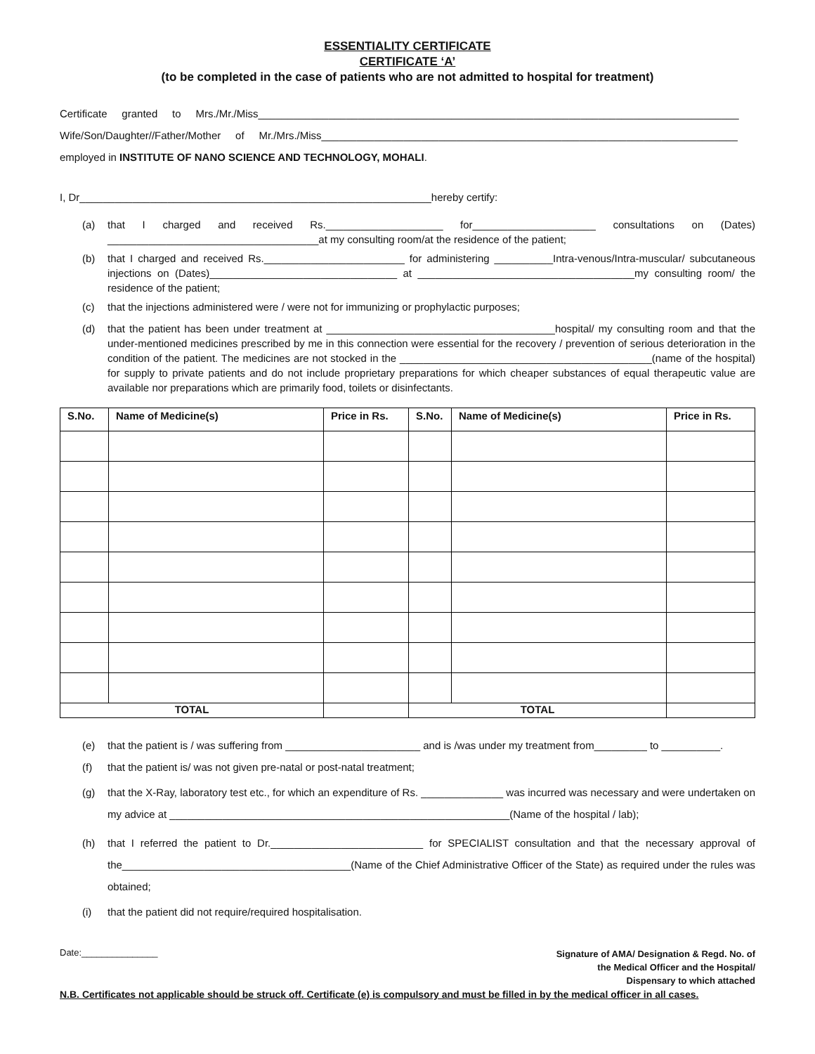ESSENTIALITY CERTIFICATE
CERTIFICATE ‘A’
(to be completed in the case of patients who are not admitted to hospital for treatment)
Certificate granted to Mrs./Mr./Miss__________________________________________________________________________________
Wife/Son/Daughter//Father/Mother of Mr./Mrs./Miss_______________________________________________________________________
employed in INSTITUTE OF NANO SCIENCE AND TECHNOLOGY, MOHALI.
I, Dr____________________________________________________________hereby certify:
(a) that I charged and received Rs.____________________ for_____________________ consultations on (Dates) ____________________________________at my consulting room/at the residence of the patient;
(b) that I charged and received Rs.________________________ for administering __________Intra-venous/Intra-muscular/ subcutaneous injections on (Dates)________________________________ at _____________________________________my consulting room/ the residence of the patient;
(c) that the injections administered were / were not for immunizing or prophylactic purposes;
(d) that the patient has been under treatment at _______________________________________hospital/ my consulting room and that the under-mentioned medicines prescribed by me in this connection were essential for the recovery / prevention of serious deterioration in the condition of the patient. The medicines are not stocked in the ___________________________________________(name of the hospital) for supply to private patients and do not include proprietary preparations for which cheaper substances of equal therapeutic value are available nor preparations which are primarily food, toilets or disinfectants.
| S.No. | Name of Medicine(s) | Price in Rs. | S.No. | Name of Medicine(s) | Price in Rs. |
| --- | --- | --- | --- | --- | --- |
| TOTAL | | | TOTAL | | |
(e) that the patient is / was suffering from _______________________ and is /was under my treatment from_________ to __________.
(f) that the patient is/ was not given pre-natal or post-natal treatment;
(g) that the X-Ray, laboratory test etc., for which an expenditure of Rs. ______________ was incurred was necessary and were undertaken on my advice at __________________________________________________________(Name of the hospital / lab);
(h) that I referred the patient to Dr.__________________________ for SPECIALIST consultation and that the necessary approval of the_______________________________________(Name of the Chief Administrative Officer of the State) as required under the rules was obtained;
(i) that the patient did not require/required hospitalisation.
Date:_______________ Signature of AMA/ Designation & Regd. No. of
the Medical Officer and the Hospital/
Dispensary to which attached
N.B. Certificates not applicable should be struck off. Certificate (e) is compulsory and must be filled in by the medical officer in all cases.